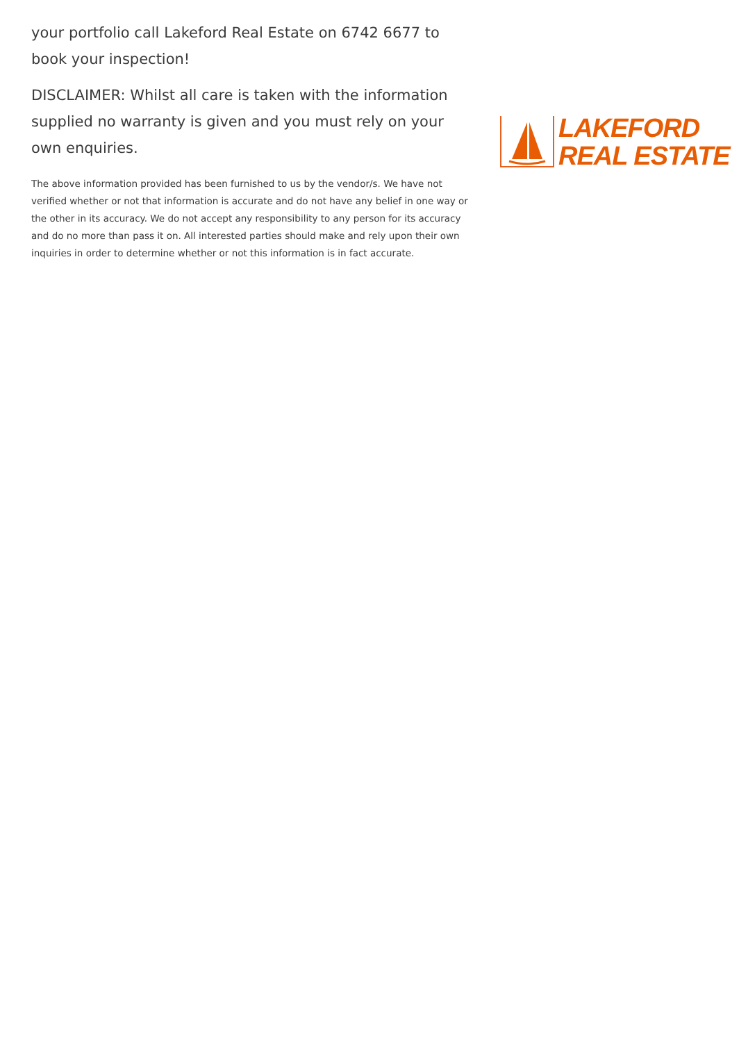your portfolio call Lakeford Real Estate on 6742 6677 to book your inspection!
DISCLAIMER: Whilst all care is taken with the information supplied no warranty is given and you must rely on your own enquiries.
The above information provided has been furnished to us by the vendor/s. We have not verified whether or not that information is accurate and do not have any belief in one way or the other in its accuracy. We do not accept any responsibility to any person for its accuracy and do no more than pass it on. All interested parties should make and rely upon their own inquiries in order to determine whether or not this information is in fact accurate.
LAKEFORD
REAL ESTATE